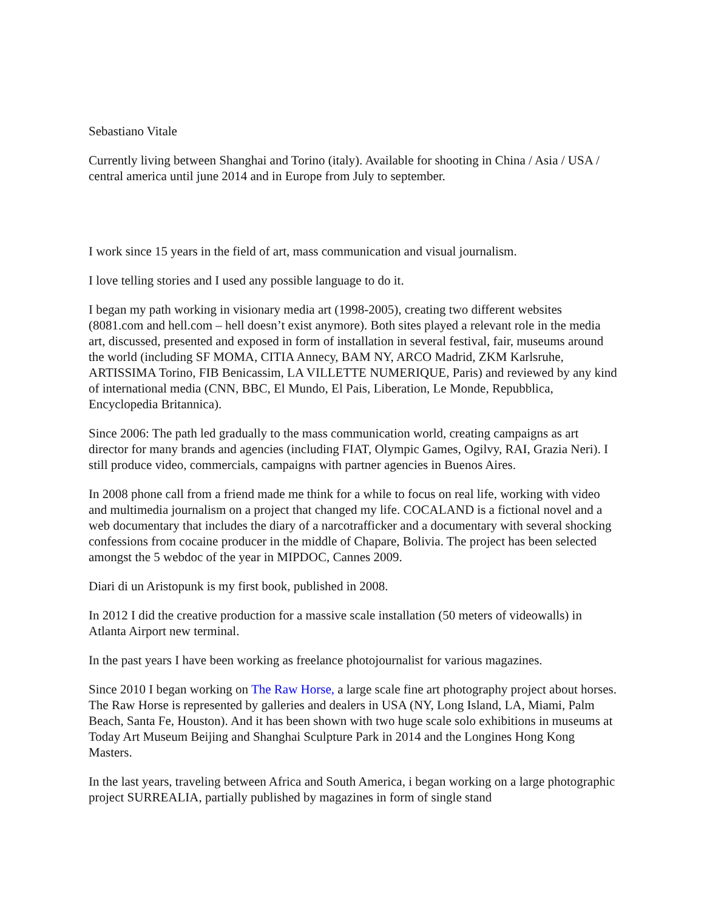Sebastiano Vitale
Currently living between Shanghai and Torino (italy). Available for shooting in China / Asia / USA / central america until june 2014 and in Europe from July to september.
I work since 15 years in the field of art, mass communication and visual journalism.
I love telling stories and I used any possible language to do it.
I began my path working in visionary media art (1998-2005), creating two different websites (8081.com and hell.com – hell doesn’t exist anymore). Both sites played a relevant role in the media art, discussed, presented and exposed in form of installation in several festival, fair, museums around the world (including SF MOMA, CITIA Annecy, BAM NY, ARCO Madrid, ZKM Karlsruhe, ARTISSIMA Torino, FIB Benicassim, LA VILLETTE NUMERIQUE, Paris) and reviewed by any kind of international media (CNN, BBC, El Mundo, El Pais, Liberation, Le Monde, Repubblica, Encyclopedia Britannica).
Since 2006: The path led gradually to the mass communication world, creating campaigns as art director for many brands and agencies (including FIAT, Olympic Games, Ogilvy, RAI, Grazia Neri). I still produce video, commercials, campaigns with partner agencies in Buenos Aires.
In 2008 phone call from a friend made me think for a while to focus on real life, working with video and multimedia journalism on a project that changed my life. COCALAND is a fictional novel and a web documentary that includes the diary of a narcotrafficker and a documentary with several shocking confessions from cocaine producer in the middle of Chapare, Bolivia. The project has been selected amongst the 5 webdoc of the year in MIPDOC, Cannes 2009.
Diari di un Aristopunk is my first book, published in 2008.
In 2012 I did the creative production for a massive scale installation (50 meters of videowalls) in Atlanta Airport new terminal.
In the past years I have been working as freelance photojournalist for various magazines.
Since 2010 I began working on The Raw Horse, a large scale fine art photography project about horses. The Raw Horse is represented by galleries and dealers in USA (NY, Long Island, LA, Miami, Palm Beach, Santa Fe, Houston). And it has been shown with two huge scale solo exhibitions in museums at Today Art Museum Beijing and Shanghai Sculpture Park in 2014 and the Longines Hong Kong Masters.
In the last years, traveling between Africa and South America, i began working on a large photographic project SURREALIA, partially published by magazines in form of single stand